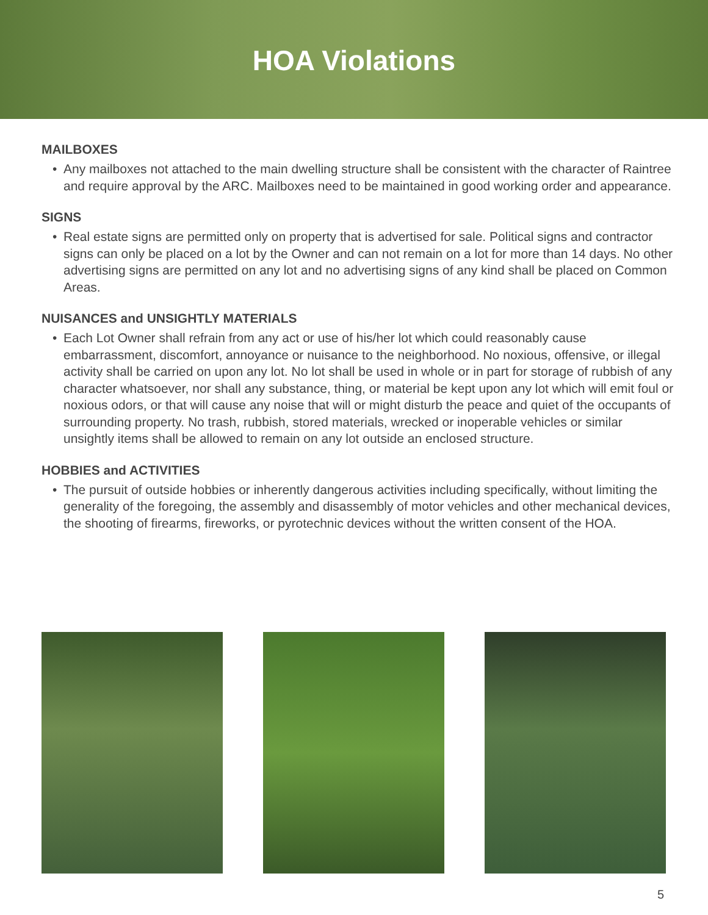HOA Violations
MAILBOXES
• Any mailboxes not attached to the main dwelling structure shall be consistent with the character of Raintree and require approval by the ARC. Mailboxes need to be maintained in good working order and appearance.
SIGNS
• Real estate signs are permitted only on property that is advertised for sale. Political signs and contractor signs can only be placed on a lot by the Owner and can not remain on a lot for more than 14 days. No other advertising signs are permitted on any lot and no advertising signs of any kind shall be placed on Common Areas.
NUISANCES and UNSIGHTLY MATERIALS
• Each Lot Owner shall refrain from any act or use of his/her lot which could reasonably cause embarrassment, discomfort, annoyance or nuisance to the neighborhood. No noxious, offensive, or illegal activity shall be carried on upon any lot. No lot shall be used in whole or in part for storage of rubbish of any character whatsoever, nor shall any substance, thing, or material be kept upon any lot which will emit foul or noxious odors, or that will cause any noise that will or might disturb the peace and quiet of the occupants of surrounding property. No trash, rubbish, stored materials, wrecked or inoperable vehicles or similar unsightly items shall be allowed to remain on any lot outside an enclosed structure.
HOBBIES and ACTIVITIES
• The pursuit of outside hobbies or inherently dangerous activities including specifically, without limiting the generality of the foregoing, the assembly and disassembly of motor vehicles and other mechanical devices, the shooting of firearms, fireworks, or pyrotechnic devices without the written consent of the HOA.
5